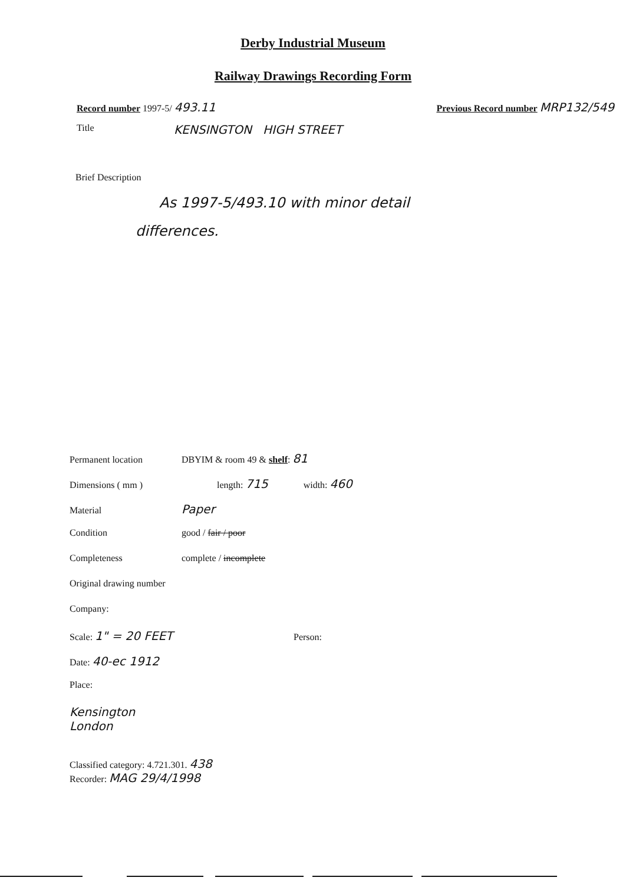Derby Industrial Museum
Railway Drawings Recording Form
Record number 1997-5/ 493.11
Previous Record number MRP132/549
Title KENSINGTON HIGH STREET
Brief Description
As 1997-5/493.10 with minor detail
differences.
Permanent location DBYIM & room 49 & shelf: 81
Dimensions ( mm ) length: 715 width: 460
Material Paper
Condition good / fair / poor
Completeness complete / incomplete
Original drawing number
Company:
Scale: 1" = 20 FEET Person:
Date: 40-ec 1912
Place:
Kensington
London
Classified category: 4.721.301. 438
Recorder: MAG 29/4/1998